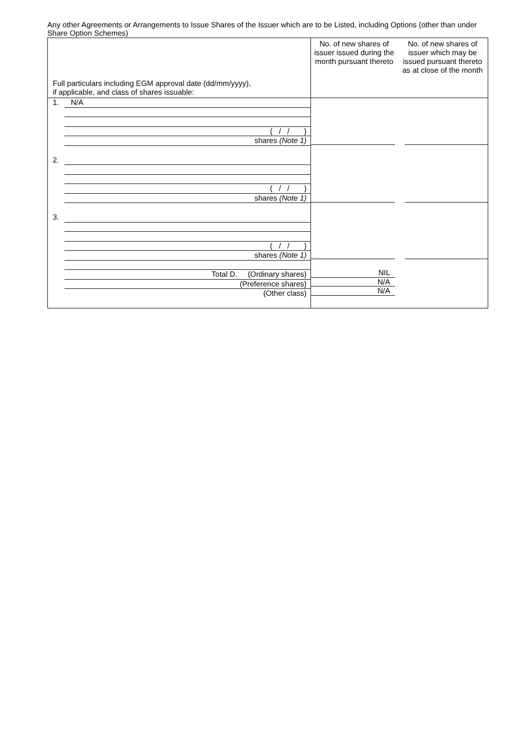Any other Agreements or Arrangements to Issue Shares of the Issuer which are to be Listed, including Options (other than under Share Option Schemes)
| Full particulars including EGM approval date (dd/mm/yyyy), if applicable, and class of shares issuable: | No. of new shares of issuer issued during the month pursuant thereto | No. of new shares of issuer which may be issued pursuant thereto as at close of the month |
| 1. N/A ( / / ) shares (Note 1) 2. ( / / ) shares (Note 1) 3. ( / / ) shares (Note 1) Total D. (Ordinary shares) (Preference shares) (Other class) | NIL N/A N/A | |